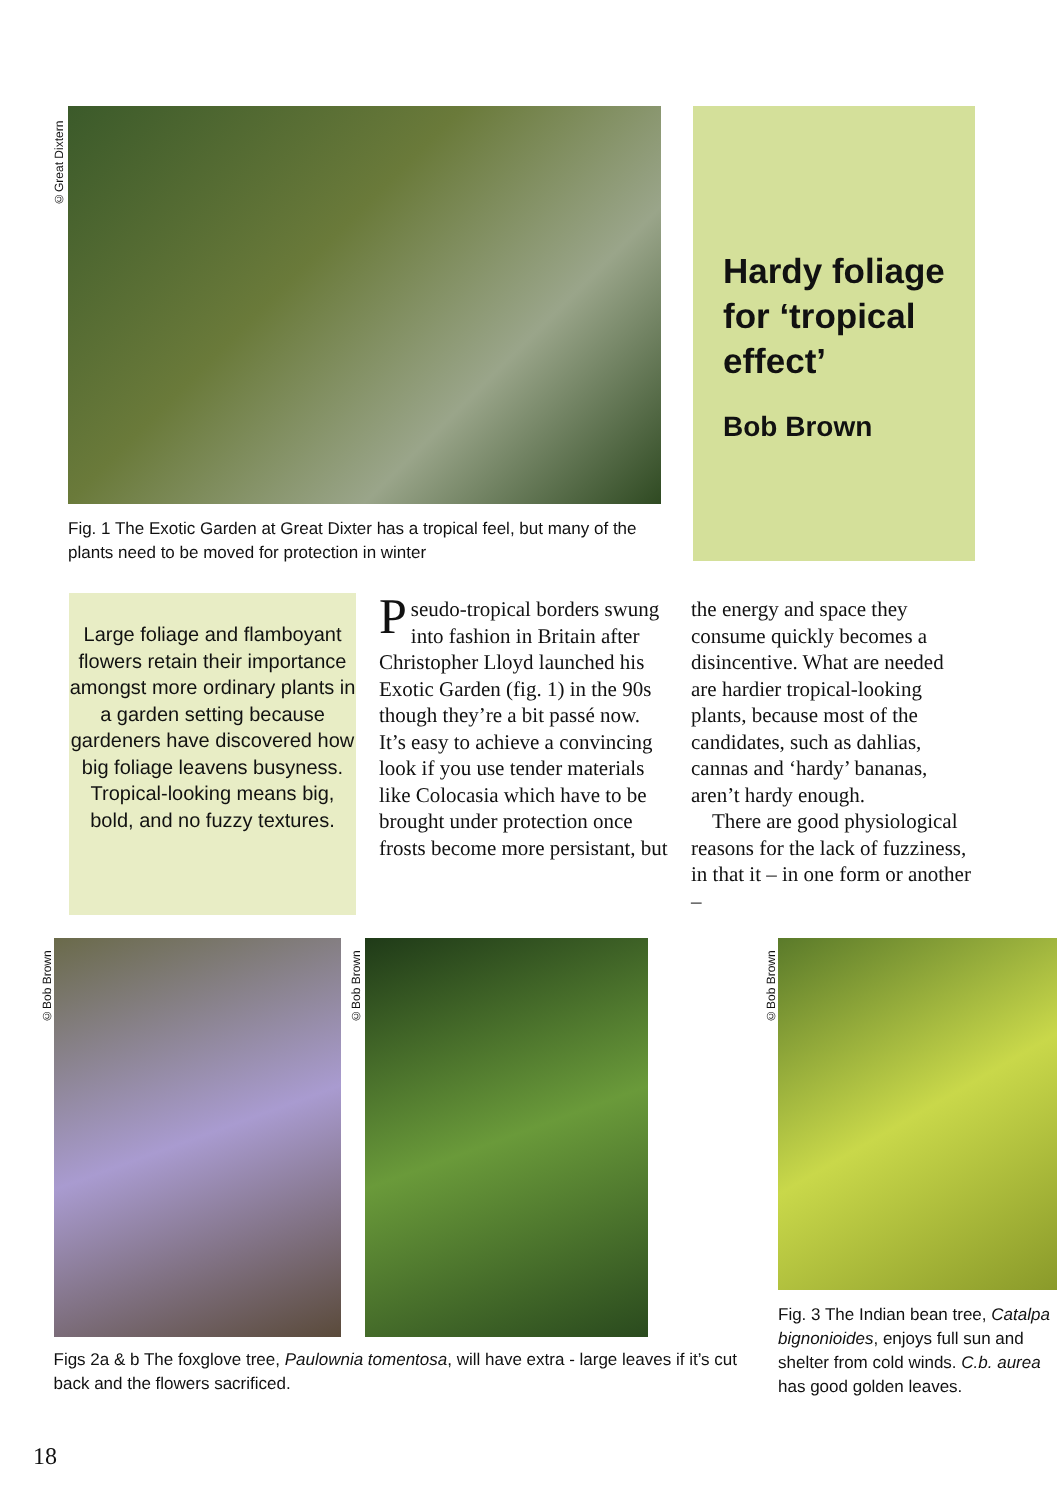©Great Dixtern
Fig. 1 The Exotic Garden at Great Dixter has a tropical feel, but many of the plants need to be moved for protection in winter
Hardy foliage for ‘tropical effect’
Bob Brown
Large foliage and flamboyant flowers retain their importance amongst more ordinary plants in a garden setting because gardeners have discovered how big foliage leavens busyness. Tropical-looking means big, bold, and no fuzzy textures.
Pseudo-tropical borders swung into fashion in Britain after Christopher Lloyd launched his Exotic Garden (fig. 1) in the 90s though they’re a bit passé now. It’s easy to achieve a convincing look if you use tender materials like Colocasia which have to be brought under protection once frosts become more persistant, but
the energy and space they consume quickly becomes a disincentive. What are needed are hardier tropical-looking plants, because most of the candidates, such as dahlias, cannas and ‘hardy’ bananas, aren’t hardy enough.
There are good physiological reasons for the lack of fuzziness, in that it – in one form or another –
©Bob Brown
©Bob Brown
Figs 2a & b The foxglove tree, Paulownia tomentosa, will have extra - large leaves if it’s cut back and the flowers sacrificed.
©Bob Brown
Fig. 3 The Indian bean tree, Catalpa bignonioides, enjoys full sun and shelter from cold winds. C.b. aurea has good golden leaves.
18